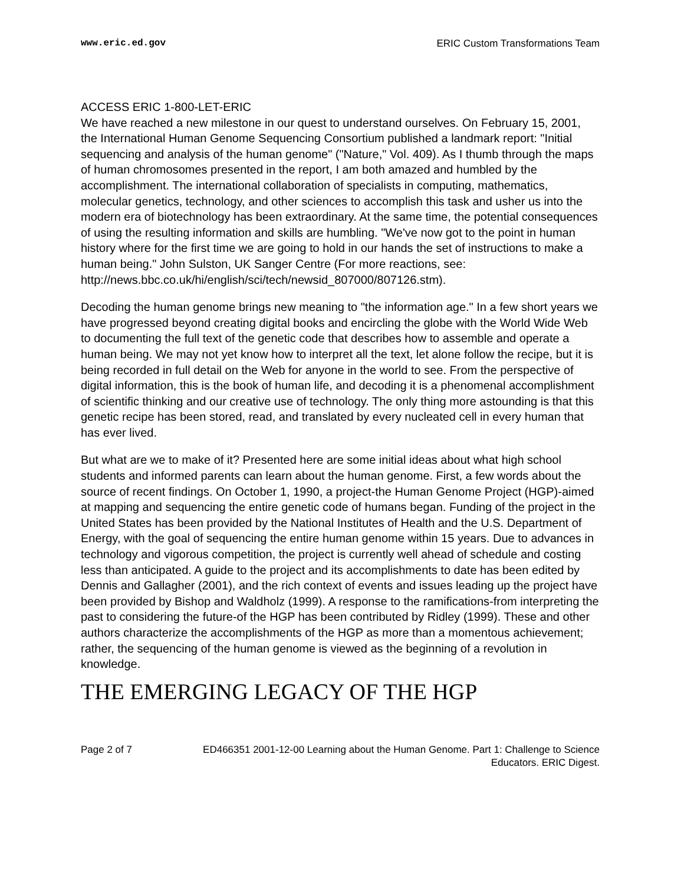www.eric.ed.gov ERIC Custom Transformations Team
ACCESS ERIC 1-800-LET-ERIC
We have reached a new milestone in our quest to understand ourselves. On February 15, 2001, the International Human Genome Sequencing Consortium published a landmark report: "Initial sequencing and analysis of the human genome" ("Nature," Vol. 409). As I thumb through the maps of human chromosomes presented in the report, I am both amazed and humbled by the accomplishment. The international collaboration of specialists in computing, mathematics, molecular genetics, technology, and other sciences to accomplish this task and usher us into the modern era of biotechnology has been extraordinary. At the same time, the potential consequences of using the resulting information and skills are humbling. "We've now got to the point in human history where for the first time we are going to hold in our hands the set of instructions to make a human being." John Sulston, UK Sanger Centre (For more reactions, see: http://news.bbc.co.uk/hi/english/sci/tech/newsid_807000/807126.stm).
Decoding the human genome brings new meaning to "the information age." In a few short years we have progressed beyond creating digital books and encircling the globe with the World Wide Web to documenting the full text of the genetic code that describes how to assemble and operate a human being. We may not yet know how to interpret all the text, let alone follow the recipe, but it is being recorded in full detail on the Web for anyone in the world to see. From the perspective of digital information, this is the book of human life, and decoding it is a phenomenal accomplishment of scientific thinking and our creative use of technology. The only thing more astounding is that this genetic recipe has been stored, read, and translated by every nucleated cell in every human that has ever lived.
But what are we to make of it? Presented here are some initial ideas about what high school students and informed parents can learn about the human genome. First, a few words about the source of recent findings. On October 1, 1990, a project-the Human Genome Project (HGP)-aimed at mapping and sequencing the entire genetic code of humans began. Funding of the project in the United States has been provided by the National Institutes of Health and the U.S. Department of Energy, with the goal of sequencing the entire human genome within 15 years. Due to advances in technology and vigorous competition, the project is currently well ahead of schedule and costing less than anticipated. A guide to the project and its accomplishments to date has been edited by Dennis and Gallagher (2001), and the rich context of events and issues leading up the project have been provided by Bishop and Waldholz (1999). A response to the ramifications-from interpreting the past to considering the future-of the HGP has been contributed by Ridley (1999). These and other authors characterize the accomplishments of the HGP as more than a momentous achievement; rather, the sequencing of the human genome is viewed as the beginning of a revolution in knowledge.
THE EMERGING LEGACY OF THE HGP
Page 2 of 7 ED466351 2001-12-00 Learning about the Human Genome. Part 1: Challenge to Science Educators. ERIC Digest.